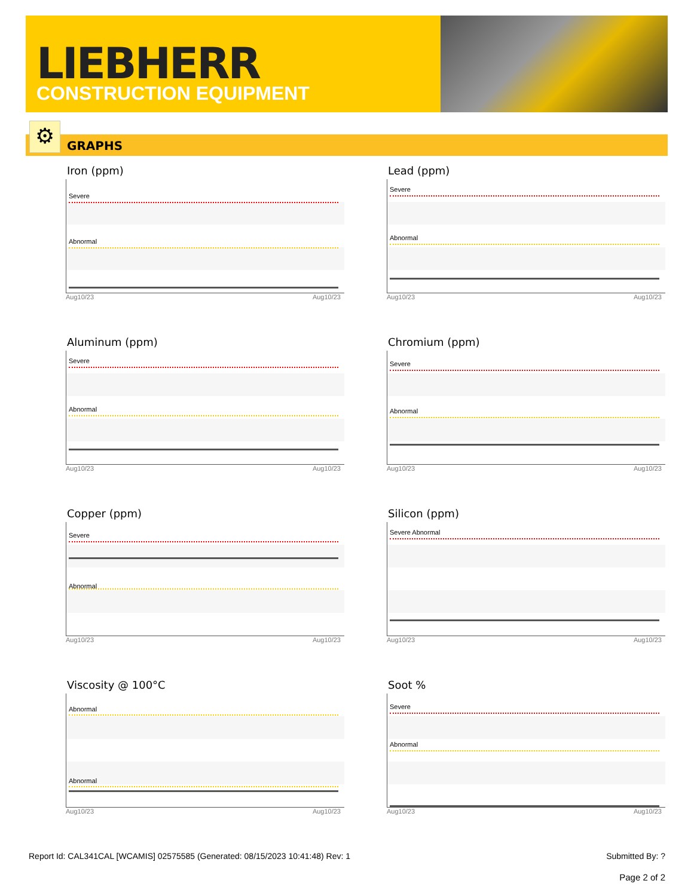LIEBHERR
CONSTRUCTION EQUIPMENT
⚙ GRAPHS
Iron (ppm)
Severe
Abnormal
Aug10/23 Aug10/23
Lead (ppm)
Severe
Abnormal
Aug10/23 Aug10/23
Aluminum (ppm)
Severe
Abnormal
Aug10/23 Aug10/23
Chromium (ppm)
Severe
Abnormal
Aug10/23 Aug10/23
Copper (ppm)
Severe
Abnormal
Aug10/23 Aug10/23
Silicon (ppm)
Severe Abnormal
Aug10/23 Aug10/23
Viscosity @ 100°C
Abnormal
Abnormal
Aug10/23 Aug10/23
Soot %
Severe
Abnormal
Aug10/23 Aug10/23
Report Id: CAL341CAL [WCAMIS] 02575585 (Generated: 08/15/2023 10:41:48) Rev: 1 Submitted By: ?
Page 2 of 2